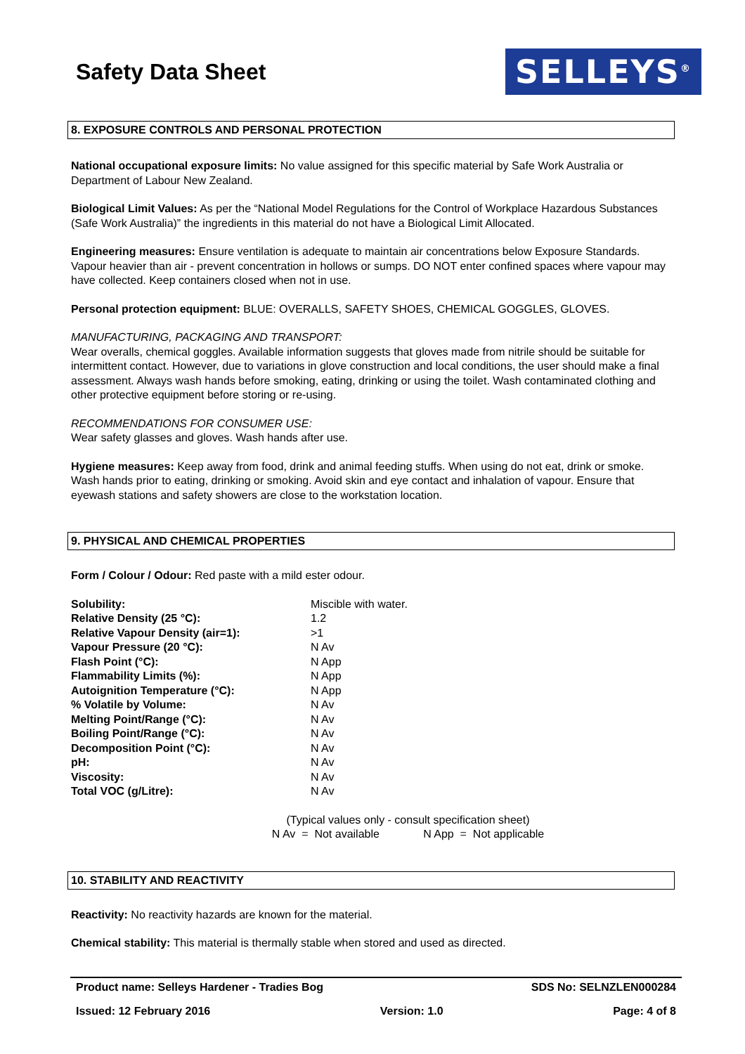Safety Data Sheet
SELLEYS<sup>®</sup>
8. EXPOSURE CONTROLS AND PERSONAL PROTECTION
National occupational exposure limits: No value assigned for this specific material by Safe Work Australia or Department of Labour New Zealand.
Biological Limit Values: As per the “National Model Regulations for the Control of Workplace Hazardous Substances (Safe Work Australia)” the ingredients in this material do not have a Biological Limit Allocated.
Engineering measures: Ensure ventilation is adequate to maintain air concentrations below Exposure Standards. Vapour heavier than air - prevent concentration in hollows or sumps. DO NOT enter confined spaces where vapour may have collected. Keep containers closed when not in use.
Personal protection equipment: BLUE: OVERALLS, SAFETY SHOES, CHEMICAL GOGGLES, GLOVES.
MANUFACTURING, PACKAGING AND TRANSPORT:
Wear overalls, chemical goggles. Available information suggests that gloves made from nitrile should be suitable for intermittent contact. However, due to variations in glove construction and local conditions, the user should make a final assessment. Always wash hands before smoking, eating, drinking or using the toilet. Wash contaminated clothing and other protective equipment before storing or re-using.
RECOMMENDATIONS FOR CONSUMER USE:
Wear safety glasses and gloves. Wash hands after use.
Hygiene measures: Keep away from food, drink and animal feeding stuffs. When using do not eat, drink or smoke. Wash hands prior to eating, drinking or smoking. Avoid skin and eye contact and inhalation of vapour. Ensure that eyewash stations and safety showers are close to the workstation location.
9. PHYSICAL AND CHEMICAL PROPERTIES
Form / Colour / Odour: Red paste with a mild ester odour.
| Solubility: | Miscible with water. |
| Relative Density (25 °C): | 1.2 |
| Relative Vapour Density (air=1): | >1 |
| Vapour Pressure (20 °C): | N Av |
| Flash Point (°C): | N App |
| Flammability Limits (%): | N App |
| Autoignition Temperature (°C): | N App |
| % Volatile by Volume: | N Av |
| Melting Point/Range (°C): | N Av |
| Boiling Point/Range (°C): | N Av |
| Decomposition Point (°C): | N Av |
| pH: | N Av |
| Viscosity: | N Av |
| Total VOC (g/Litre): | N Av |
(Typical values only - consult specification sheet)
N Av = Not available N App = Not applicable
10. STABILITY AND REACTIVITY
Reactivity: No reactivity hazards are known for the material.
Chemical stability: This material is thermally stable when stored and used as directed.
Product name: Selleys Hardener - Tradies Bog SDS No: SELNZLEN000284
Issued: 12 February 2016 Version: 1.0 Page: 4 of 8